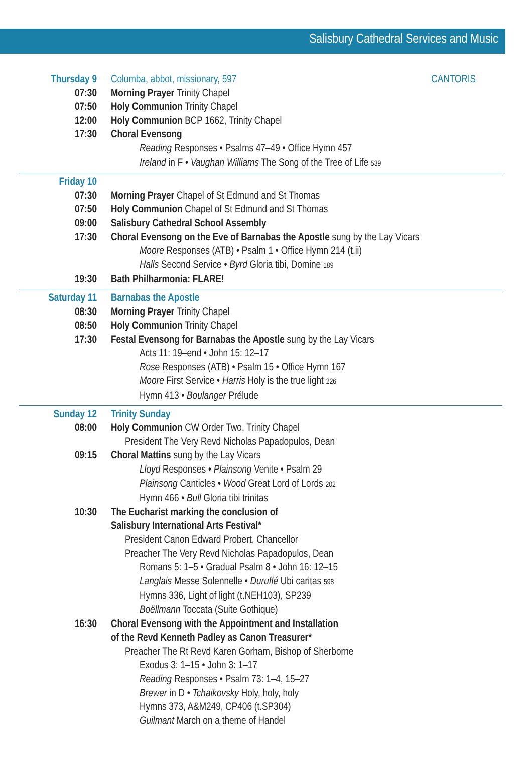Salisbury Cathedral Services and Music
Thursday 9 Columba, abbot, missionary, 597 CANTORIS
07:30 Morning Prayer Trinity Chapel
07:50 Holy Communion Trinity Chapel
12:00 Holy Communion BCP 1662, Trinity Chapel
17:30 Choral Evensong
Reading Responses • Psalms 47–49 • Office Hymn 457
Ireland in F • Vaughan Williams The Song of the Tree of Life 539
Friday 10
07:30 Morning Prayer Chapel of St Edmund and St Thomas
07:50 Holy Communion Chapel of St Edmund and St Thomas
09:00 Salisbury Cathedral School Assembly
17:30 Choral Evensong on the Eve of Barnabas the Apostle sung by the Lay Vicars
Moore Responses (ATB) • Psalm 1 • Office Hymn 214 (t.ii)
Halls Second Service • Byrd Gloria tibi, Domine 189
19:30 Bath Philharmonia: FLARE!
Saturday 11 Barnabas the Apostle
08:30 Morning Prayer Trinity Chapel
08:50 Holy Communion Trinity Chapel
17:30 Festal Evensong for Barnabas the Apostle sung by the Lay Vicars
Acts 11: 19–end • John 15: 12–17
Rose Responses (ATB) • Psalm 15 • Office Hymn 167
Moore First Service • Harris Holy is the true light 226
Hymn 413 • Boulanger Prélude
Sunday 12 Trinity Sunday
08:00 Holy Communion CW Order Two, Trinity Chapel
President The Very Revd Nicholas Papadopulos, Dean
09:15 Choral Mattins sung by the Lay Vicars
Lloyd Responses • Plainsong Venite • Psalm 29
Plainsong Canticles • Wood Great Lord of Lords 202
Hymn 466 • Bull Gloria tibi trinitas
10:30 The Eucharist marking the conclusion of
Salisbury International Arts Festival*
President Canon Edward Probert, Chancellor
Preacher The Very Revd Nicholas Papadopulos, Dean
Romans 5: 1–5 • Gradual Psalm 8 • John 16: 12–15
Langlais Messe Solennelle • Duruflé Ubi caritas 598
Hymns 336, Light of light (t.NEH103), SP239
Boëllmann Toccata (Suite Gothique)
16:30 Choral Evensong with the Appointment and Installation
of the Revd Kenneth Padley as Canon Treasurer*
Preacher The Rt Revd Karen Gorham, Bishop of Sherborne
Exodus 3: 1–15 • John 3: 1–17
Reading Responses • Psalm 73: 1–4, 15–27
Brewer in D • Tchaikovsky Holy, holy, holy
Hymns 373, A&M249, CP406 (t.SP304)
Guilmant March on a theme of Handel